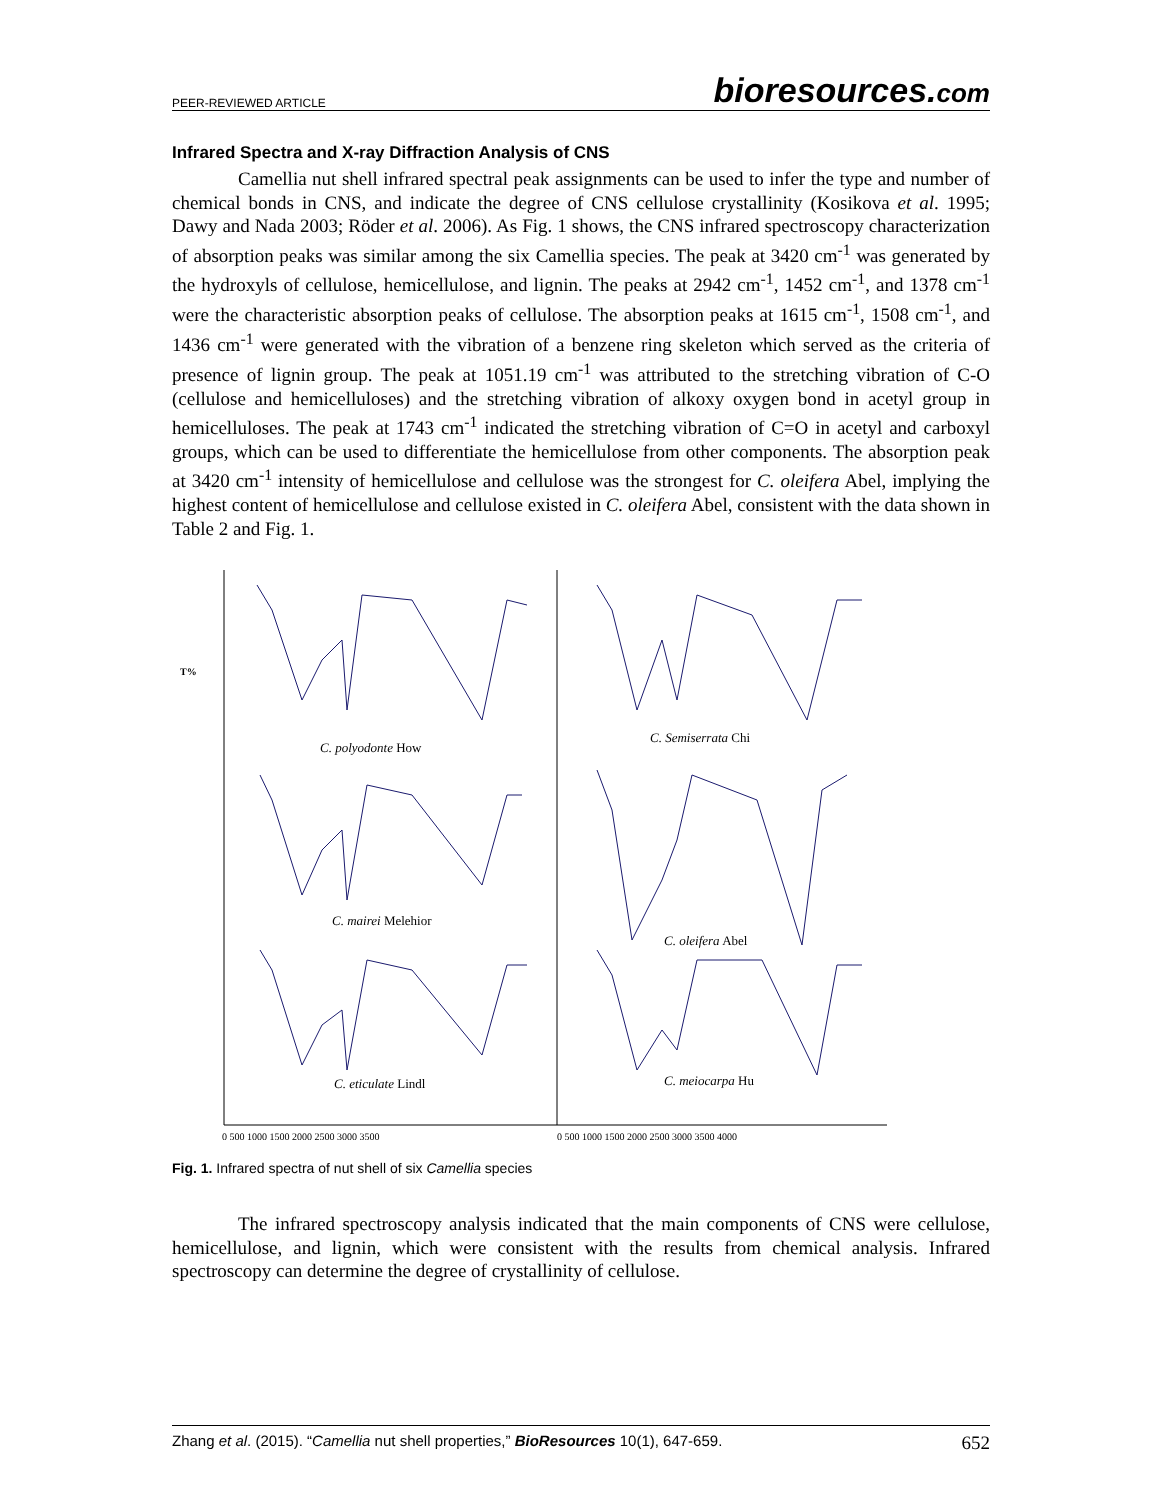PEER-REVIEWED ARTICLE bioresources.com
Infrared Spectra and X-ray Diffraction Analysis of CNS
Camellia nut shell infrared spectral peak assignments can be used to infer the type and number of chemical bonds in CNS, and indicate the degree of CNS cellulose crystallinity (Kosikova et al. 1995; Dawy and Nada 2003; Röder et al. 2006). As Fig. 1 shows, the CNS infrared spectroscopy characterization of absorption peaks was similar among the six Camellia species. The peak at 3420 cm<sup>-1</sup> was generated by the hydroxyls of cellulose, hemicellulose, and lignin. The peaks at 2942 cm<sup>-1</sup>, 1452 cm<sup>-1</sup>, and 1378 cm<sup>-1</sup> were the characteristic absorption peaks of cellulose. The absorption peaks at 1615 cm<sup>-1</sup>, 1508 cm<sup>-1</sup>, and 1436 cm<sup>-1</sup> were generated with the vibration of a benzene ring skeleton which served as the criteria of presence of lignin group. The peak at 1051.19 cm<sup>-1</sup> was attributed to the stretching vibration of C-O (cellulose and hemicelluloses) and the stretching vibration of alkoxy oxygen bond in acetyl group in hemicelluloses. The peak at 1743 cm<sup>-1</sup> indicated the stretching vibration of C=O in acetyl and carboxyl groups, which can be used to differentiate the hemicellulose from other components. The absorption peak at 3420 cm<sup>-1</sup> intensity of hemicellulose and cellulose was the strongest for C. oleifera Abel, implying the highest content of hemicellulose and cellulose existed in C. oleifera Abel, consistent with the data shown in Table 2 and Fig. 1.
T%
C. polyodonte How
C. Semiserrata Chi
C. mairei Melehior
C. oleifera Abel
C. eticulate Lindl
C. meiocarpa Hu
0 500 1000 1500 2000 2500 3000 3500
0 500 1000 1500 2000 2500 3000 3500 4000
Fig. 1. Infrared spectra of nut shell of six Camellia species
The infrared spectroscopy analysis indicated that the main components of CNS were cellulose, hemicellulose, and lignin, which were consistent with the results from chemical analysis. Infrared spectroscopy can determine the degree of crystallinity of cellulose.
Zhang et al. (2015). “Camellia nut shell properties,” BioResources 10(1), 647-659. 652